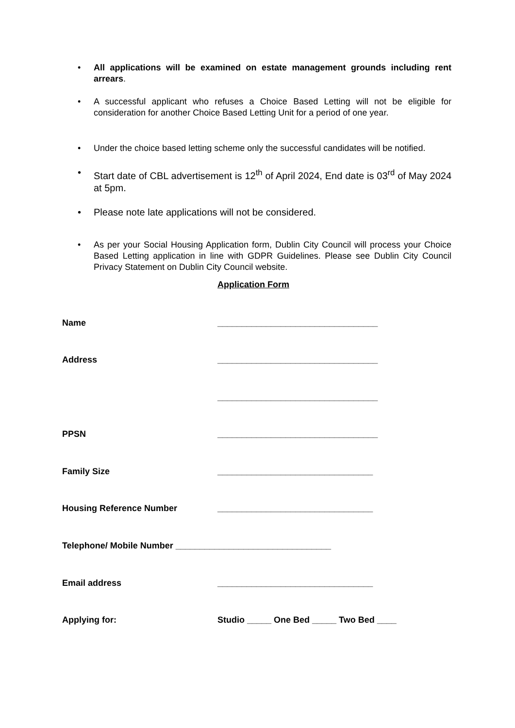• All applications will be examined on estate management grounds including rent arrears.
• A successful applicant who refuses a Choice Based Letting will not be eligible for consideration for another Choice Based Letting Unit for a period of one year.
• Under the choice based letting scheme only the successful candidates will be notified.
• Start date of CBL advertisement is 12<sup>th</sup> of April 2024, End date is 03<sup>rd</sup> of May 2024 at 5pm.
• Please note late applications will not be considered.
• As per your Social Housing Application form, Dublin City Council will process your Choice Based Letting application in line with GDPR Guidelines. Please see Dublin City Council Privacy Statement on Dublin City Council website.
Application Form
Name _________________________________
Address _________________________________
_________________________________
PPSN _________________________________
Family Size ________________________________
Housing Reference Number ________________________________
Telephone/ Mobile Number ________________________________
Email address ________________________________
Applying for: Studio _____ One Bed _____ Two Bed ____